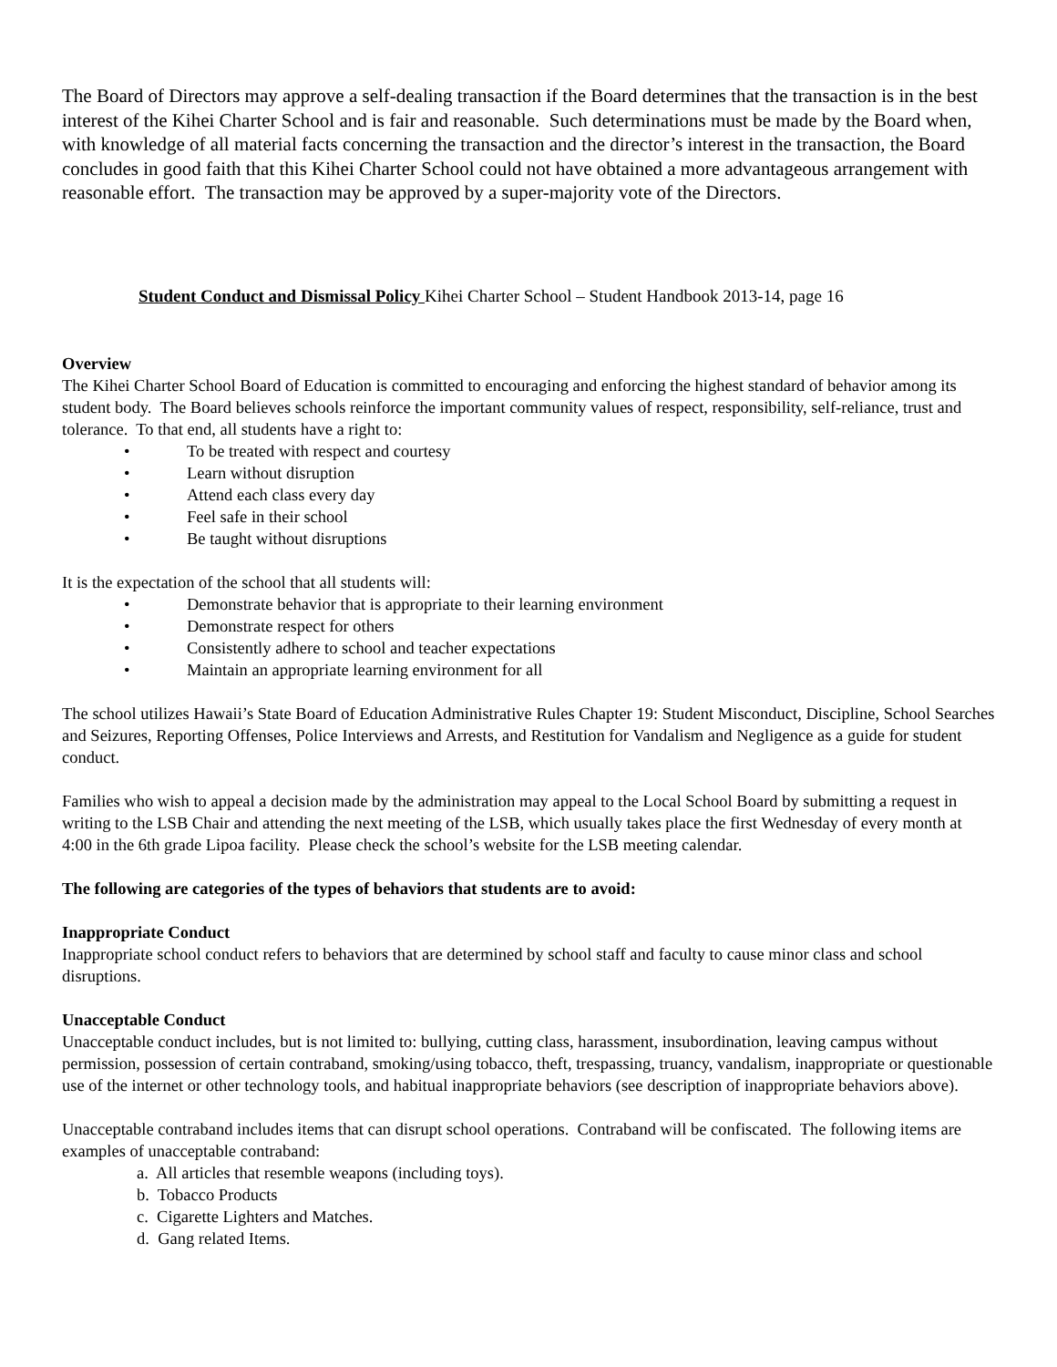The Board of Directors may approve a self-dealing transaction if the Board determines that the transaction is in the best interest of the Kihei Charter School and is fair and reasonable. Such determinations must be made by the Board when, with knowledge of all material facts concerning the transaction and the director’s interest in the transaction, the Board concludes in good faith that this Kihei Charter School could not have obtained a more advantageous arrangement with reasonable effort. The transaction may be approved by a super-majority vote of the Directors.
Student Conduct and Dismissal Policy Kihei Charter School – Student Handbook 2013-14, page 16
Overview
The Kihei Charter School Board of Education is committed to encouraging and enforcing the highest standard of behavior among its student body. The Board believes schools reinforce the important community values of respect, responsibility, self-reliance, trust and tolerance. To that end, all students have a right to:
• To be treated with respect and courtesy
• Learn without disruption
• Attend each class every day
• Feel safe in their school
• Be taught without disruptions
It is the expectation of the school that all students will:
• Demonstrate behavior that is appropriate to their learning environment
• Demonstrate respect for others
• Consistently adhere to school and teacher expectations
• Maintain an appropriate learning environment for all
The school utilizes Hawaii’s State Board of Education Administrative Rules Chapter 19: Student Misconduct, Discipline, School Searches and Seizures, Reporting Offenses, Police Interviews and Arrests, and Restitution for Vandalism and Negligence as a guide for student conduct.
Families who wish to appeal a decision made by the administration may appeal to the Local School Board by submitting a request in writing to the LSB Chair and attending the next meeting of the LSB, which usually takes place the first Wednesday of every month at 4:00 in the 6th grade Lipoa facility. Please check the school’s website for the LSB meeting calendar.
The following are categories of the types of behaviors that students are to avoid:
Inappropriate Conduct
Inappropriate school conduct refers to behaviors that are determined by school staff and faculty to cause minor class and school disruptions.
Unacceptable Conduct
Unacceptable conduct includes, but is not limited to: bullying, cutting class, harassment, insubordination, leaving campus without permission, possession of certain contraband, smoking/using tobacco, theft, trespassing, truancy, vandalism, inappropriate or questionable use of the internet or other technology tools, and habitual inappropriate behaviors (see description of inappropriate behaviors above).
Unacceptable contraband includes items that can disrupt school operations. Contraband will be confiscated. The following items are examples of unacceptable contraband:
a. All articles that resemble weapons (including toys).
b. Tobacco Products
c. Cigarette Lighters and Matches.
d. Gang related Items.